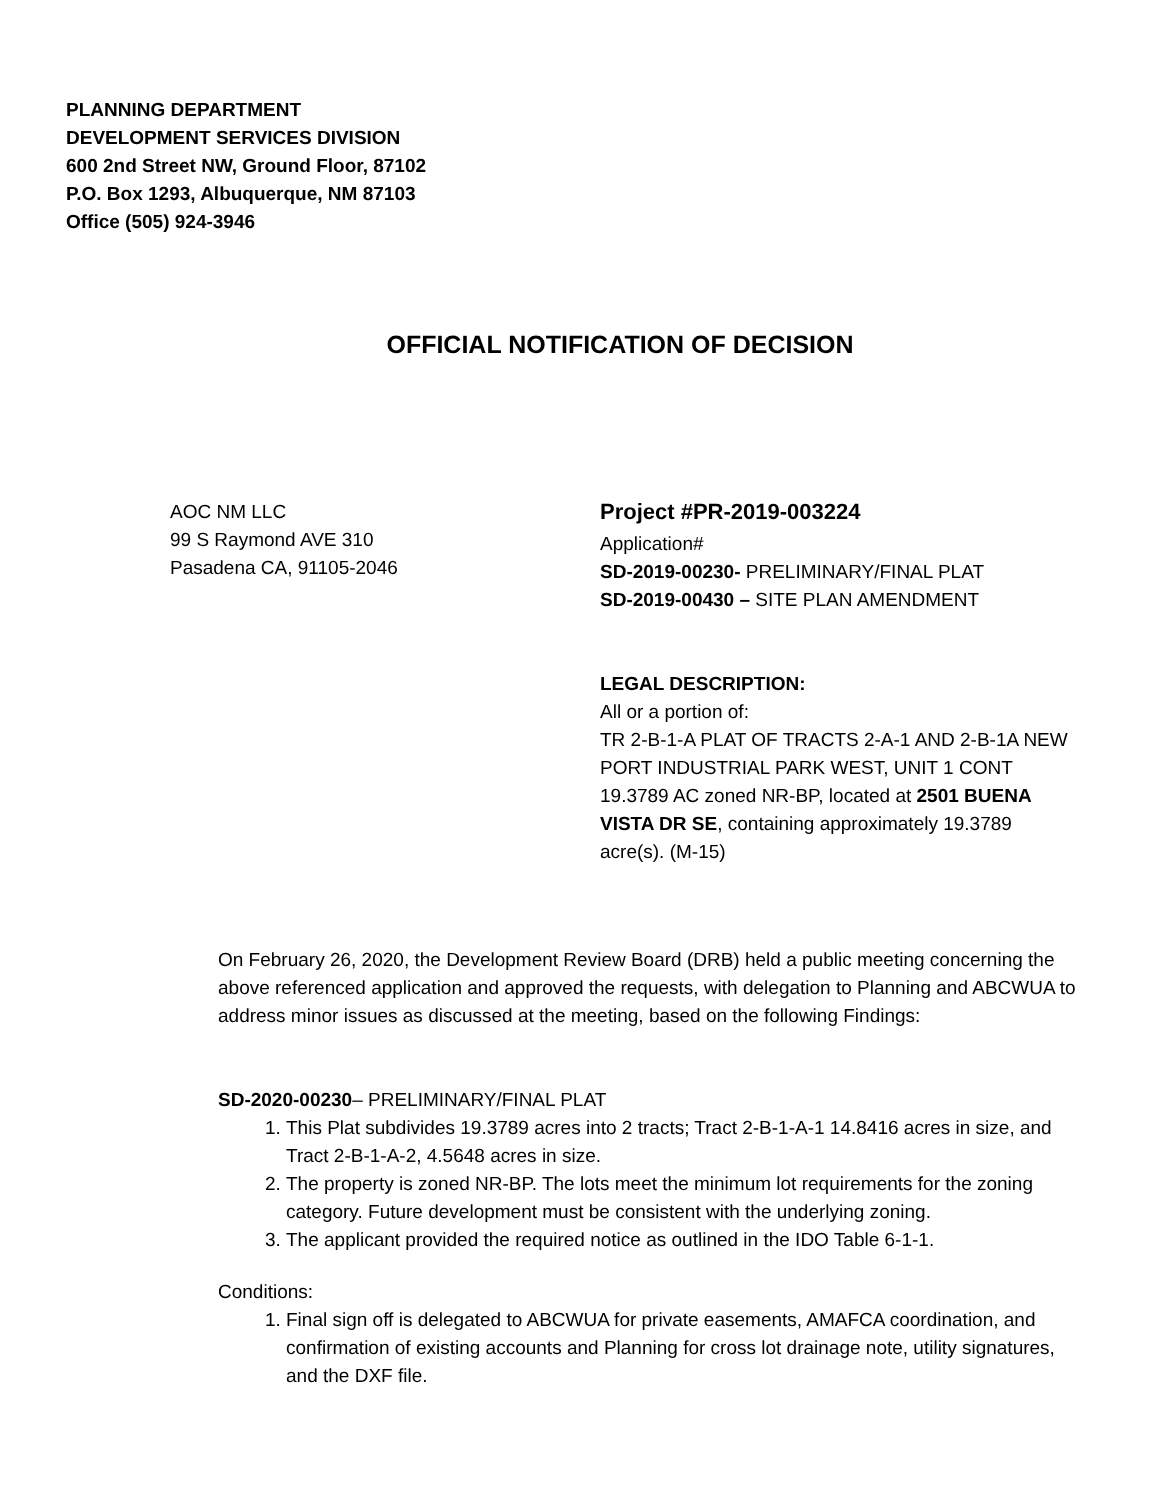PLANNING DEPARTMENT
DEVELOPMENT SERVICES DIVISION
600 2nd Street NW, Ground Floor, 87102
P.O. Box 1293, Albuquerque, NM 87103
Office (505) 924-3946
OFFICIAL NOTIFICATION OF DECISION
AOC NM LLC
99 S Raymond AVE 310
Pasadena CA, 91105-2046
Project #PR-2019-003224
Application#
SD-2019-00230- PRELIMINARY/FINAL PLAT
SD-2019-00430 – SITE PLAN AMENDMENT
LEGAL DESCRIPTION:
All or a portion of:
TR 2-B-1-A PLAT OF TRACTS 2-A-1 AND 2-B-1A NEW PORT INDUSTRIAL PARK WEST, UNIT 1 CONT 19.3789 AC zoned NR-BP, located at 2501 BUENA VISTA DR SE, containing approximately 19.3789 acre(s). (M-15)
On February 26, 2020, the Development Review Board (DRB) held a public meeting concerning the above referenced application and approved the requests, with delegation to Planning and ABCWUA to address minor issues as discussed at the meeting, based on the following Findings:
SD-2020-00230– PRELIMINARY/FINAL PLAT
1. This Plat subdivides 19.3789 acres into 2 tracts; Tract 2-B-1-A-1 14.8416 acres in size, and Tract 2-B-1-A-2, 4.5648 acres in size.
2. The property is zoned NR-BP. The lots meet the minimum lot requirements for the zoning category. Future development must be consistent with the underlying zoning.
3. The applicant provided the required notice as outlined in the IDO Table 6-1-1.
Conditions:
1. Final sign off is delegated to ABCWUA for private easements, AMAFCA coordination, and confirmation of existing accounts and Planning for cross lot drainage note, utility signatures, and the DXF file.